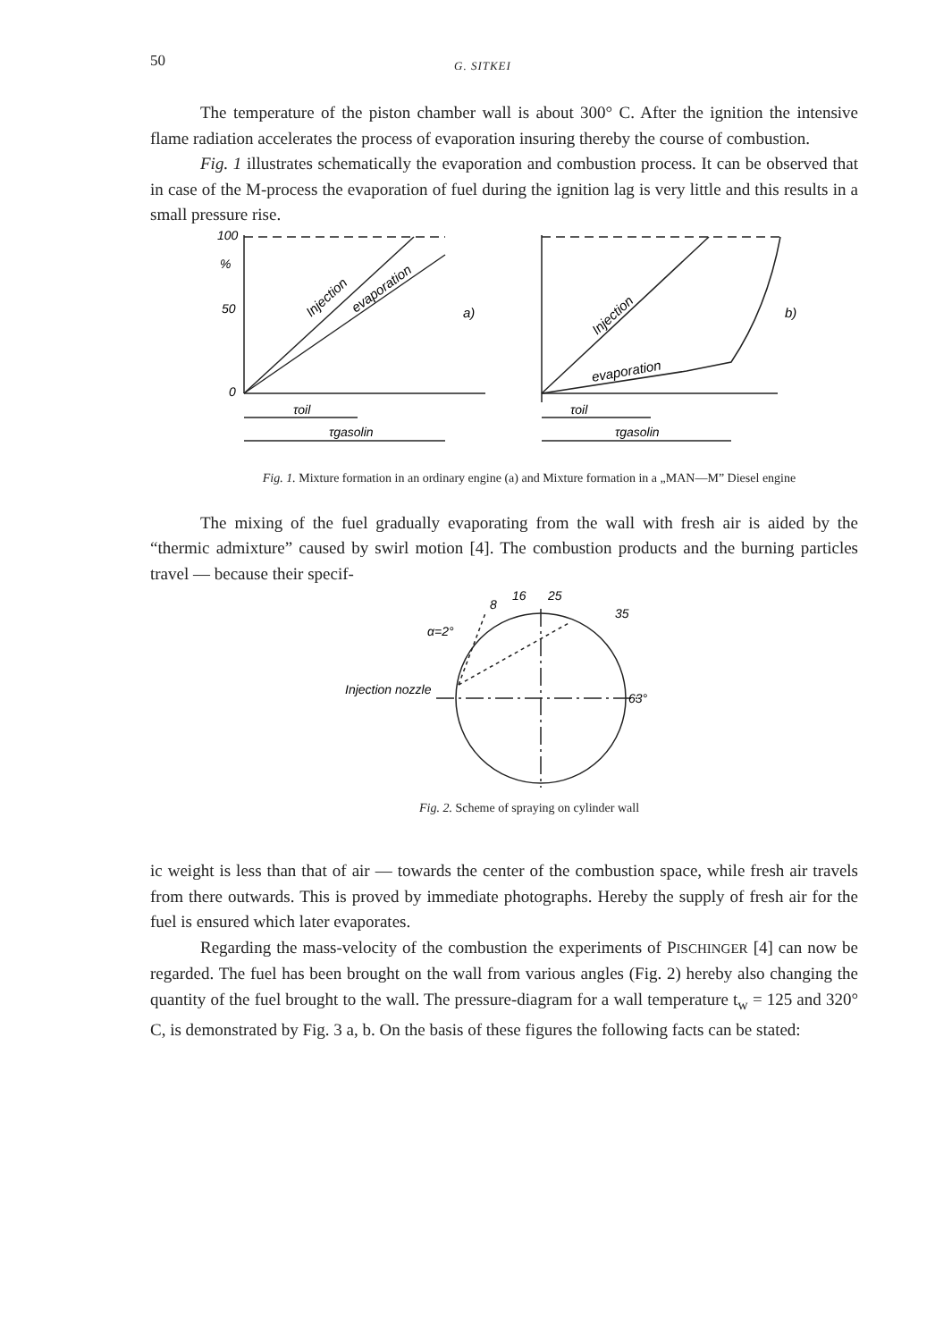50 G. SITKEI
The temperature of the piston chamber wall is about 300° C. After the ignition the intensive flame radiation accelerates the process of evaporation insuring thereby the course of combustion.
Fig. 1 illustrates schematically the evaporation and combustion process. It can be observed that in case of the M-process the evaporation of fuel during the ignition lag is very little and this results in a small pressure rise.
100
%
50
0
Injection
evaporation
a)
τoil
τgasolin
Injection
evaporation
b)
τoil
τgasolin
Fig. 1. Mixture formation in an ordinary engine (a) and Mixture formation in a „MAN—M” Diesel engine
The mixing of the fuel gradually evaporating from the wall with fresh air is aided by the “thermic admixture” caused by swirl motion [4]. The combustion products and the burning particles travel — because their specif-
8
16
25
35
α=2°
Injection nozzle
63°
Fig. 2. Scheme of spraying on cylinder wall
ic weight is less than that of air — towards the center of the combustion space, while fresh air travels from there outwards. This is proved by immediate photographs. Hereby the supply of fresh air for the fuel is ensured which later evaporates.
Regarding the mass-velocity of the combustion the experiments of PISCHINGER [4] can now be regarded. The fuel has been brought on the wall from various angles (Fig. 2) hereby also changing the quantity of the fuel brought to the wall. The pressure-diagram for a wall temperature t<sub>w</sub> = 125 and 320° C, is demonstrated by Fig. 3 a, b. On the basis of these figures the following facts can be stated: